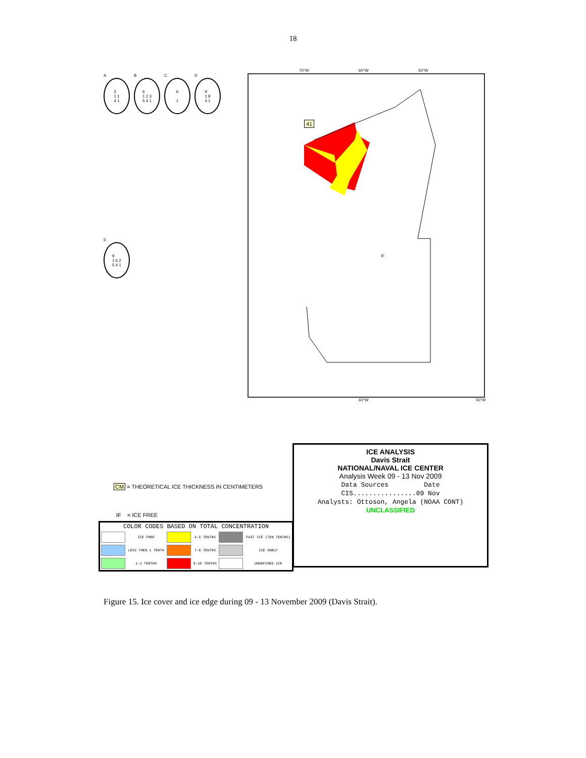18
A
2
1 1
4 1
B
6
1 2 3
5 4 1
C
6
1
D
9
1 8
4 1
E
9
1 6 2
5 4 1
70°W 60°W 50°W
41
IF
60°W 50°W
CM = THEORETICAL ICE THICKNESS IN CENTIMETERS
IF = ICE FREE
| COLOR CODES BASED ON TOTAL CONCENTRATION | | | | | |
| --- | --- | --- | --- | --- | --- |
| | ICE FREE | | 4-6 TENTHS | | FAST ICE (TEN TENTHS) |
| | LESS THEN 1 TENTH | | 7-8 TENTHS | | ICE SHELF |
| | 1-3 TENTHS | | 9-10 TENTHS | | UNDEFINED ICE |
ICE ANALYSIS
Davis Strait
NATIONAL/NAVAL ICE CENTER
Analysis Week 09 - 13 Nov 2009
Data Sources Date
CIS................09 Nov
Analysts: Ottoson, Angela (NOAA CONT)
UNCLASSIFIED
Figure 15. Ice cover and ice edge during 09 - 13 November 2009 (Davis Strait).